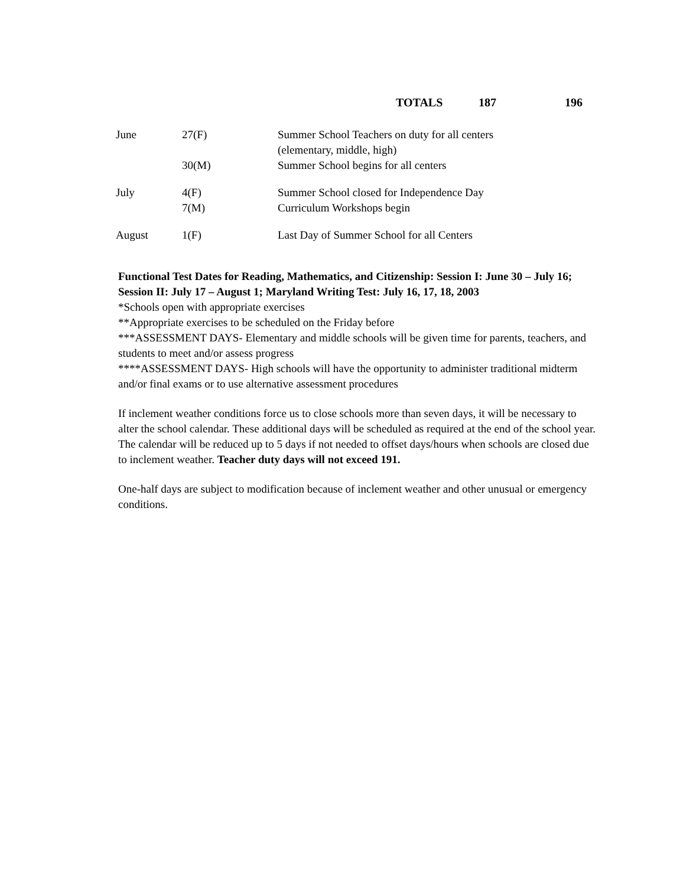TOTALS 187 196
| June | 27(F) | Summer School Teachers on duty for all centers (elementary, middle, high) |
| | 30(M) | Summer School begins for all centers |
| July | 4(F) 7(M) | Summer School closed for Independence Day Curriculum Workshops begin |
| August | 1(F) | Last Day of Summer School for all Centers |
Functional Test Dates for Reading, Mathematics, and Citizenship: Session I: June 30 – July 16; Session II: July 17 – August 1; Maryland Writing Test: July 16, 17, 18, 2003
*Schools open with appropriate exercises
**Appropriate exercises to be scheduled on the Friday before
***ASSESSMENT DAYS- Elementary and middle schools will be given time for parents, teachers, and students to meet and/or assess progress
****ASSESSMENT DAYS- High schools will have the opportunity to administer traditional midterm and/or final exams or to use alternative assessment procedures
If inclement weather conditions force us to close schools more than seven days, it will be necessary to alter the school calendar. These additional days will be scheduled as required at the end of the school year. The calendar will be reduced up to 5 days if not needed to offset days/hours when schools are closed due to inclement weather. Teacher duty days will not exceed 191.
One-half days are subject to modification because of inclement weather and other unusual or emergency conditions.